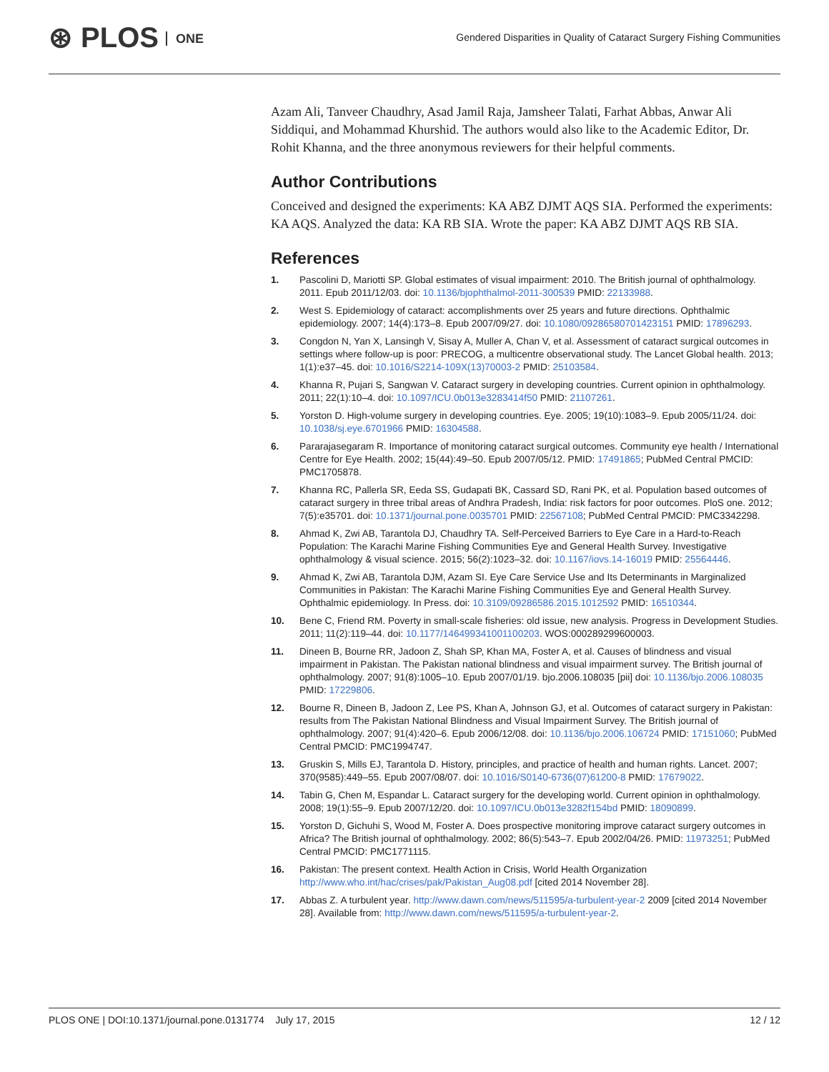⊛ PLOS ONE
Gendered Disparities in Quality of Cataract Surgery Fishing Communities
Azam Ali, Tanveer Chaudhry, Asad Jamil Raja, Jamsheer Talati, Farhat Abbas, Anwar Ali Siddiqui, and Mohammad Khurshid. The authors would also like to the Academic Editor, Dr. Rohit Khanna, and the three anonymous reviewers for their helpful comments.
Author Contributions
Conceived and designed the experiments: KA ABZ DJMT AQS SIA. Performed the experiments: KA AQS. Analyzed the data: KA RB SIA. Wrote the paper: KA ABZ DJMT AQS RB SIA.
References
1. Pascolini D, Mariotti SP. Global estimates of visual impairment: 2010. The British journal of ophthalmology. 2011. Epub 2011/12/03. doi: 10.1136/bjophthalmol-2011-300539 PMID: 22133988.
2. West S. Epidemiology of cataract: accomplishments over 25 years and future directions. Ophthalmic epidemiology. 2007; 14(4):173–8. Epub 2007/09/27. doi: 10.1080/09286580701423151 PMID: 17896293.
3. Congdon N, Yan X, Lansingh V, Sisay A, Muller A, Chan V, et al. Assessment of cataract surgical outcomes in settings where follow-up is poor: PRECOG, a multicentre observational study. The Lancet Global health. 2013; 1(1):e37–45. doi: 10.1016/S2214-109X(13)70003-2 PMID: 25103584.
4. Khanna R, Pujari S, Sangwan V. Cataract surgery in developing countries. Current opinion in ophthalmology. 2011; 22(1):10–4. doi: 10.1097/ICU.0b013e3283414f50 PMID: 21107261.
5. Yorston D. High-volume surgery in developing countries. Eye. 2005; 19(10):1083–9. Epub 2005/11/24. doi: 10.1038/sj.eye.6701966 PMID: 16304588.
6. Pararajasegaram R. Importance of monitoring cataract surgical outcomes. Community eye health / International Centre for Eye Health. 2002; 15(44):49–50. Epub 2007/05/12. PMID: 17491865; PubMed Central PMCID: PMC1705878.
7. Khanna RC, Pallerla SR, Eeda SS, Gudapati BK, Cassard SD, Rani PK, et al. Population based outcomes of cataract surgery in three tribal areas of Andhra Pradesh, India: risk factors for poor outcomes. PloS one. 2012; 7(5):e35701. doi: 10.1371/journal.pone.0035701 PMID: 22567108; PubMed Central PMCID: PMC3342298.
8. Ahmad K, Zwi AB, Tarantola DJ, Chaudhry TA. Self-Perceived Barriers to Eye Care in a Hard-to-Reach Population: The Karachi Marine Fishing Communities Eye and General Health Survey. Investigative ophthalmology & visual science. 2015; 56(2):1023–32. doi: 10.1167/iovs.14-16019 PMID: 25564446.
9. Ahmad K, Zwi AB, Tarantola DJM, Azam SI. Eye Care Service Use and Its Determinants in Marginalized Communities in Pakistan: The Karachi Marine Fishing Communities Eye and General Health Survey. Ophthalmic epidemiology. In Press. doi: 10.3109/09286586.2015.1012592 PMID: 16510344.
10. Bene C, Friend RM. Poverty in small-scale fisheries: old issue, new analysis. Progress in Development Studies. 2011; 11(2):119–44. doi: 10.1177/146499341001100203. WOS:000289299600003.
11. Dineen B, Bourne RR, Jadoon Z, Shah SP, Khan MA, Foster A, et al. Causes of blindness and visual impairment in Pakistan. The Pakistan national blindness and visual impairment survey. The British journal of ophthalmology. 2007; 91(8):1005–10. Epub 2007/01/19. bjo.2006.108035 [pii] doi: 10.1136/bjo.2006.108035 PMID: 17229806.
12. Bourne R, Dineen B, Jadoon Z, Lee PS, Khan A, Johnson GJ, et al. Outcomes of cataract surgery in Pakistan: results from The Pakistan National Blindness and Visual Impairment Survey. The British journal of ophthalmology. 2007; 91(4):420–6. Epub 2006/12/08. doi: 10.1136/bjo.2006.106724 PMID: 17151060; PubMed Central PMCID: PMC1994747.
13. Gruskin S, Mills EJ, Tarantola D. History, principles, and practice of health and human rights. Lancet. 2007; 370(9585):449–55. Epub 2007/08/07. doi: 10.1016/S0140-6736(07)61200-8 PMID: 17679022.
14. Tabin G, Chen M, Espandar L. Cataract surgery for the developing world. Current opinion in ophthalmology. 2008; 19(1):55–9. Epub 2007/12/20. doi: 10.1097/ICU.0b013e3282f154bd PMID: 18090899.
15. Yorston D, Gichuhi S, Wood M, Foster A. Does prospective monitoring improve cataract surgery outcomes in Africa? The British journal of ophthalmology. 2002; 86(5):543–7. Epub 2002/04/26. PMID: 11973251; PubMed Central PMCID: PMC1771115.
16. Pakistan: The present context. Health Action in Crisis, World Health Organization http://www.who.int/hac/crises/pak/Pakistan_Aug08.pdf [cited 2014 November 28].
17. Abbas Z. A turbulent year. http://www.dawn.com/news/511595/a-turbulent-year-2 2009 [cited 2014 November 28]. Available from: http://www.dawn.com/news/511595/a-turbulent-year-2.
PLOS ONE | DOI:10.1371/journal.pone.0131774 July 17, 2015
12 / 12